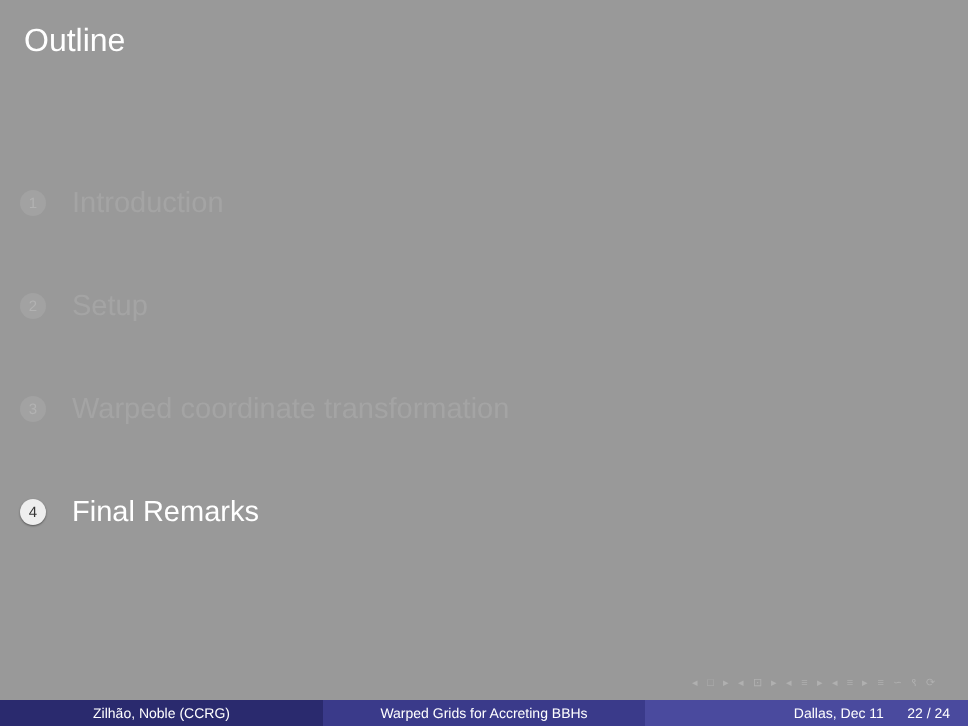Outline
1 Introduction
2 Setup
3 Warped coordinate transformation
4 Final Remarks
◂ □ ▸ ◂ ⊡ ▸ ◂ ≡ ▸ ◂ ≡ ▸ ≡ ∽ ९ ⟳
Zilhão, Noble (CCRG) Warped Grids for Accreting BBHs Dallas, Dec 11 22 / 24